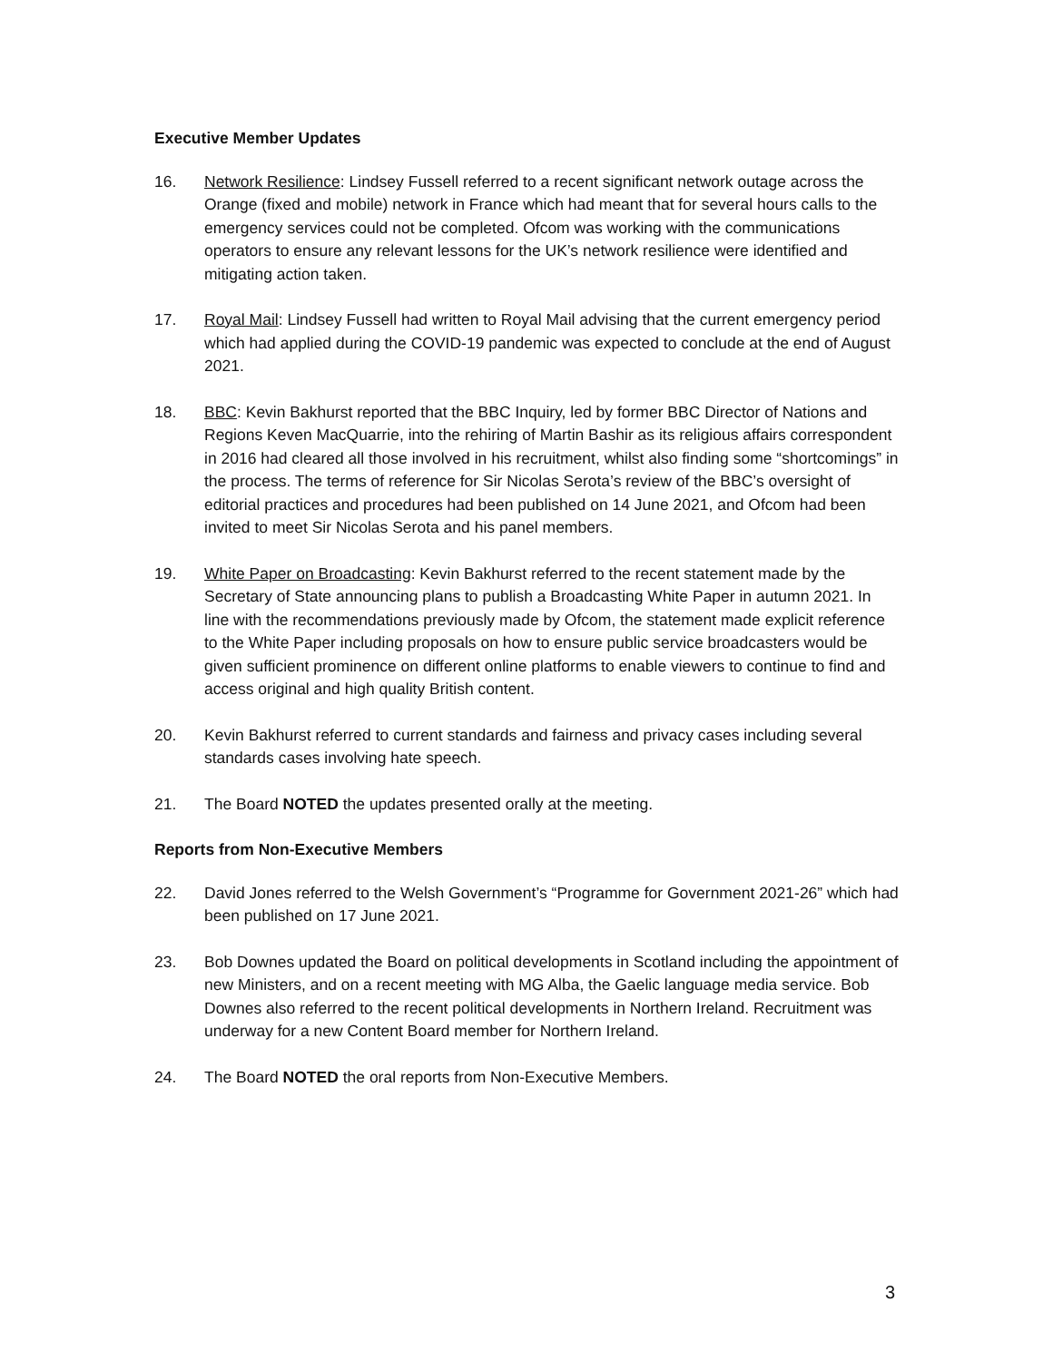Executive Member Updates
16. Network Resilience: Lindsey Fussell referred to a recent significant network outage across the Orange (fixed and mobile) network in France which had meant that for several hours calls to the emergency services could not be completed. Ofcom was working with the communications operators to ensure any relevant lessons for the UK’s network resilience were identified and mitigating action taken.
17. Royal Mail: Lindsey Fussell had written to Royal Mail advising that the current emergency period which had applied during the COVID-19 pandemic was expected to conclude at the end of August 2021.
18. BBC: Kevin Bakhurst reported that the BBC Inquiry, led by former BBC Director of Nations and Regions Keven MacQuarrie, into the rehiring of Martin Bashir as its religious affairs correspondent in 2016 had cleared all those involved in his recruitment, whilst also finding some “shortcomings” in the process. The terms of reference for Sir Nicolas Serota’s review of the BBC’s oversight of editorial practices and procedures had been published on 14 June 2021, and Ofcom had been invited to meet Sir Nicolas Serota and his panel members.
19. White Paper on Broadcasting: Kevin Bakhurst referred to the recent statement made by the Secretary of State announcing plans to publish a Broadcasting White Paper in autumn 2021. In line with the recommendations previously made by Ofcom, the statement made explicit reference to the White Paper including proposals on how to ensure public service broadcasters would be given sufficient prominence on different online platforms to enable viewers to continue to find and access original and high quality British content.
20. Kevin Bakhurst referred to current standards and fairness and privacy cases including several standards cases involving hate speech.
21. The Board NOTED the updates presented orally at the meeting.
Reports from Non-Executive Members
22. David Jones referred to the Welsh Government’s “Programme for Government 2021-26” which had been published on 17 June 2021.
23. Bob Downes updated the Board on political developments in Scotland including the appointment of new Ministers, and on a recent meeting with MG Alba, the Gaelic language media service. Bob Downes also referred to the recent political developments in Northern Ireland. Recruitment was underway for a new Content Board member for Northern Ireland.
24. The Board NOTED the oral reports from Non-Executive Members.
3